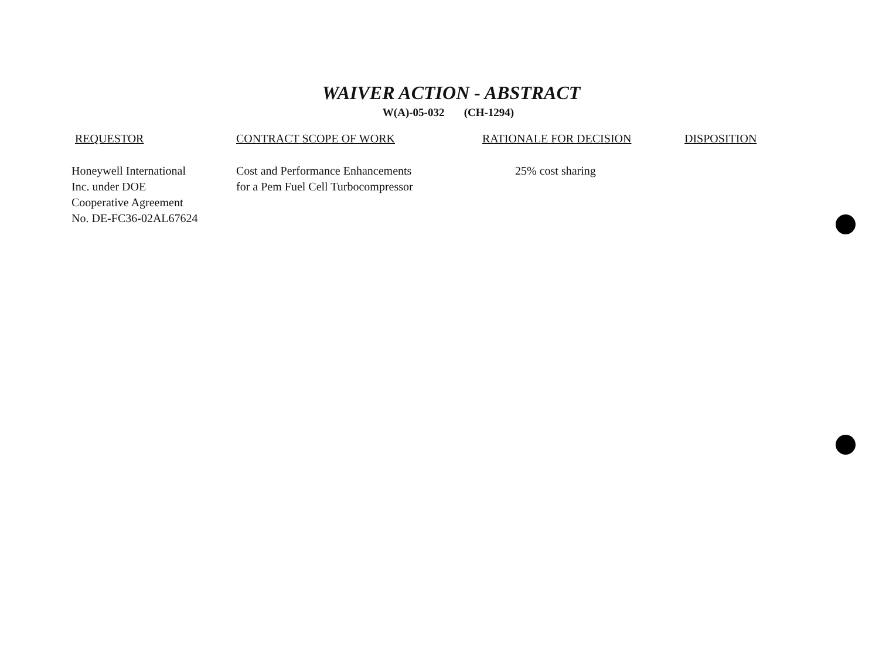WAIVER ACTION - ABSTRACT
W(A)-05-032 (CH-1294)
| REQUESTOR | CONTRACT SCOPE OF WORK | RATIONALE FOR DECISION | DISPOSITION |
| --- | --- | --- | --- |
| Honeywell International Inc. under DOE Cooperative Agreement No. DE-FC36-02AL67624 | Cost and Performance Enhancements for a Pem Fuel Cell Turbocompressor | 25% cost sharing | |